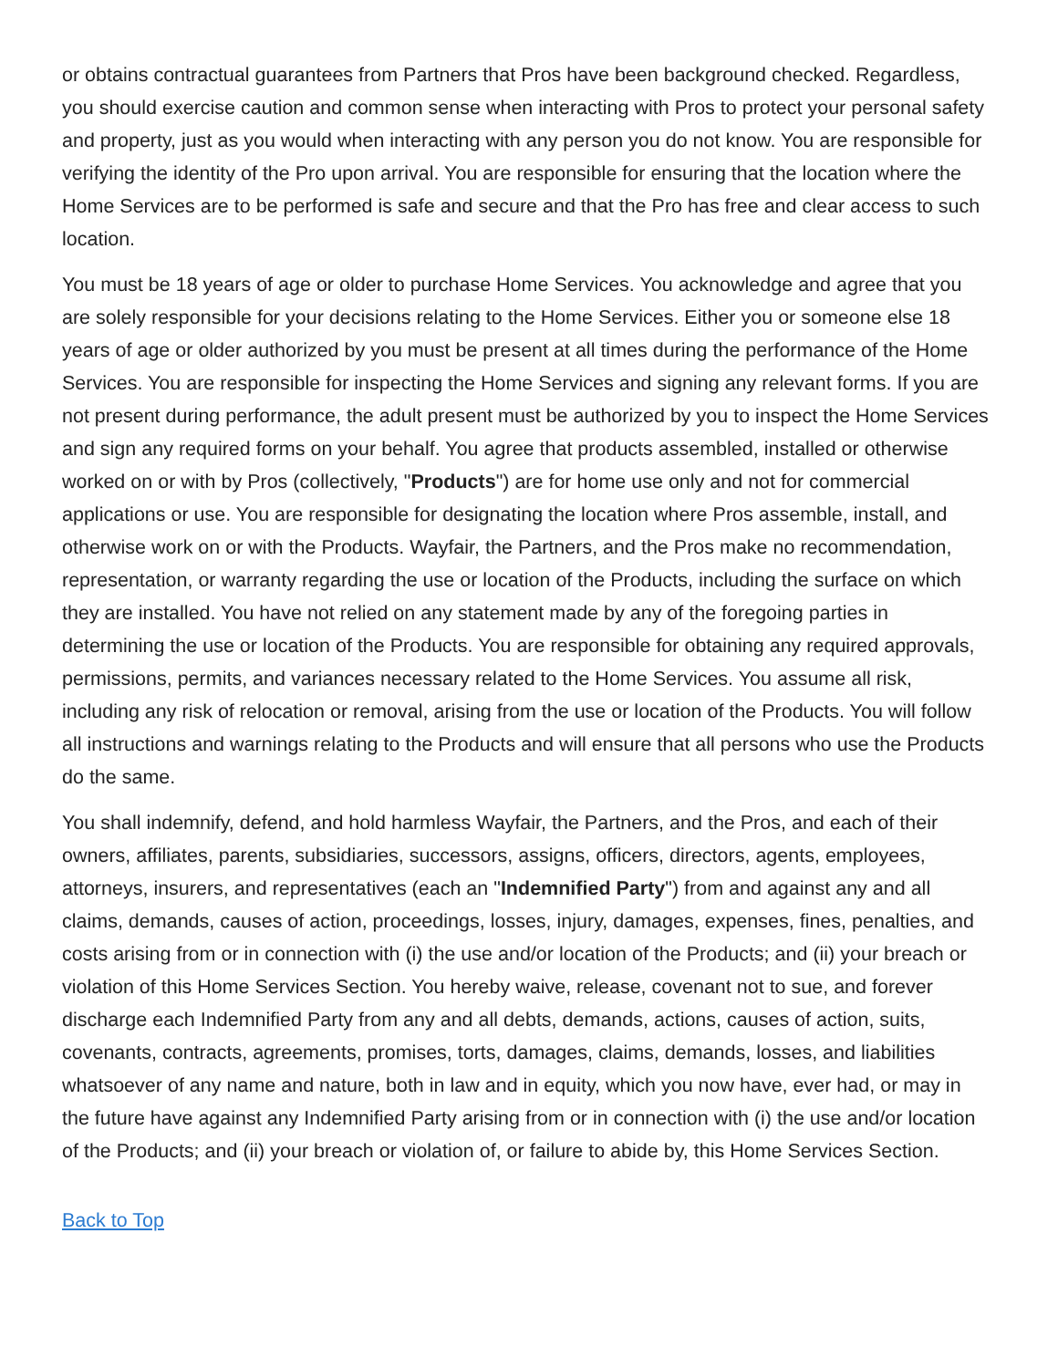or obtains contractual guarantees from Partners that Pros have been background checked. Regardless, you should exercise caution and common sense when interacting with Pros to protect your personal safety and property, just as you would when interacting with any person you do not know. You are responsible for verifying the identity of the Pro upon arrival. You are responsible for ensuring that the location where the Home Services are to be performed is safe and secure and that the Pro has free and clear access to such location.
You must be 18 years of age or older to purchase Home Services. You acknowledge and agree that you are solely responsible for your decisions relating to the Home Services. Either you or someone else 18 years of age or older authorized by you must be present at all times during the performance of the Home Services. You are responsible for inspecting the Home Services and signing any relevant forms. If you are not present during performance, the adult present must be authorized by you to inspect the Home Services and sign any required forms on your behalf. You agree that products assembled, installed or otherwise worked on or with by Pros (collectively, "Products") are for home use only and not for commercial applications or use. You are responsible for designating the location where Pros assemble, install, and otherwise work on or with the Products. Wayfair, the Partners, and the Pros make no recommendation, representation, or warranty regarding the use or location of the Products, including the surface on which they are installed. You have not relied on any statement made by any of the foregoing parties in determining the use or location of the Products. You are responsible for obtaining any required approvals, permissions, permits, and variances necessary related to the Home Services. You assume all risk, including any risk of relocation or removal, arising from the use or location of the Products. You will follow all instructions and warnings relating to the Products and will ensure that all persons who use the Products do the same.
You shall indemnify, defend, and hold harmless Wayfair, the Partners, and the Pros, and each of their owners, affiliates, parents, subsidiaries, successors, assigns, officers, directors, agents, employees, attorneys, insurers, and representatives (each an "Indemnified Party") from and against any and all claims, demands, causes of action, proceedings, losses, injury, damages, expenses, fines, penalties, and costs arising from or in connection with (i) the use and/or location of the Products; and (ii) your breach or violation of this Home Services Section. You hereby waive, release, covenant not to sue, and forever discharge each Indemnified Party from any and all debts, demands, actions, causes of action, suits, covenants, contracts, agreements, promises, torts, damages, claims, demands, losses, and liabilities whatsoever of any name and nature, both in law and in equity, which you now have, ever had, or may in the future have against any Indemnified Party arising from or in connection with (i) the use and/or location of the Products; and (ii) your breach or violation of, or failure to abide by, this Home Services Section.
Back to Top